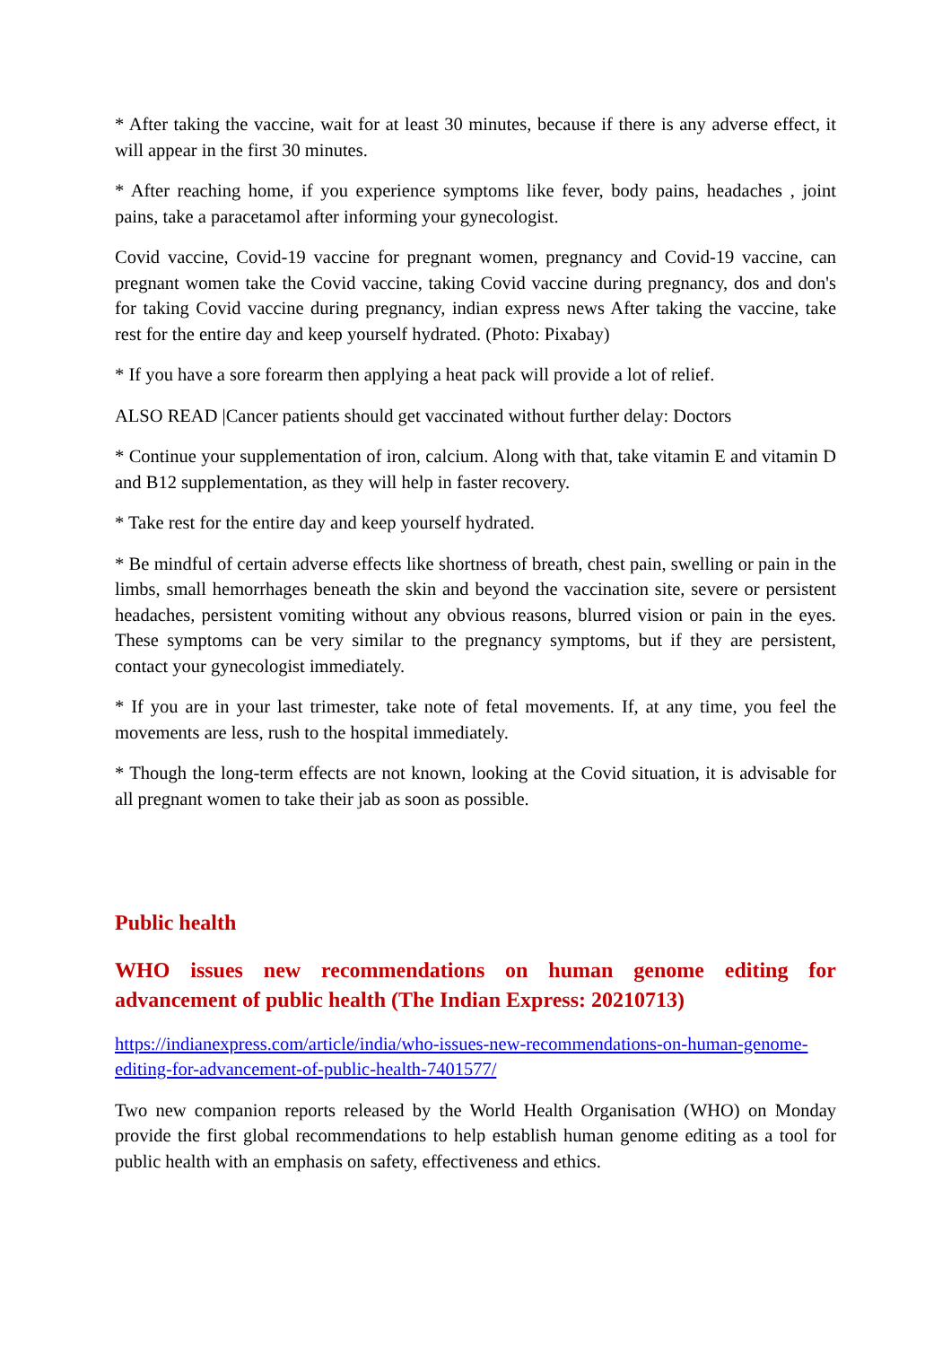* After taking the vaccine, wait for at least 30 minutes, because if there is any adverse effect, it will appear in the first 30 minutes.
* After reaching home, if you experience symptoms like fever, body pains, headaches , joint pains, take a paracetamol after informing your gynecologist.
Covid vaccine, Covid-19 vaccine for pregnant women, pregnancy and Covid-19 vaccine, can pregnant women take the Covid vaccine, taking Covid vaccine during pregnancy, dos and don's for taking Covid vaccine during pregnancy, indian express news After taking the vaccine, take rest for the entire day and keep yourself hydrated. (Photo: Pixabay)
* If you have a sore forearm then applying a heat pack will provide a lot of relief.
ALSO READ |Cancer patients should get vaccinated without further delay: Doctors
* Continue your supplementation of iron, calcium. Along with that, take vitamin E and vitamin D and B12 supplementation, as they will help in faster recovery.
* Take rest for the entire day and keep yourself hydrated.
* Be mindful of certain adverse effects like shortness of breath, chest pain, swelling or pain in the limbs, small hemorrhages beneath the skin and beyond the vaccination site, severe or persistent headaches, persistent vomiting without any obvious reasons, blurred vision or pain in the eyes. These symptoms can be very similar to the pregnancy symptoms, but if they are persistent, contact your gynecologist immediately.
* If you are in your last trimester, take note of fetal movements. If, at any time, you feel the movements are less, rush to the hospital immediately.
* Though the long-term effects are not known, looking at the Covid situation, it is advisable for all pregnant women to take their jab as soon as possible.
Public health
WHO issues new recommendations on human genome editing for advancement of public health (The Indian Express: 20210713)
https://indianexpress.com/article/india/who-issues-new-recommendations-on-human-genome-editing-for-advancement-of-public-health-7401577/
Two new companion reports released by the World Health Organisation (WHO) on Monday provide the first global recommendations to help establish human genome editing as a tool for public health with an emphasis on safety, effectiveness and ethics.